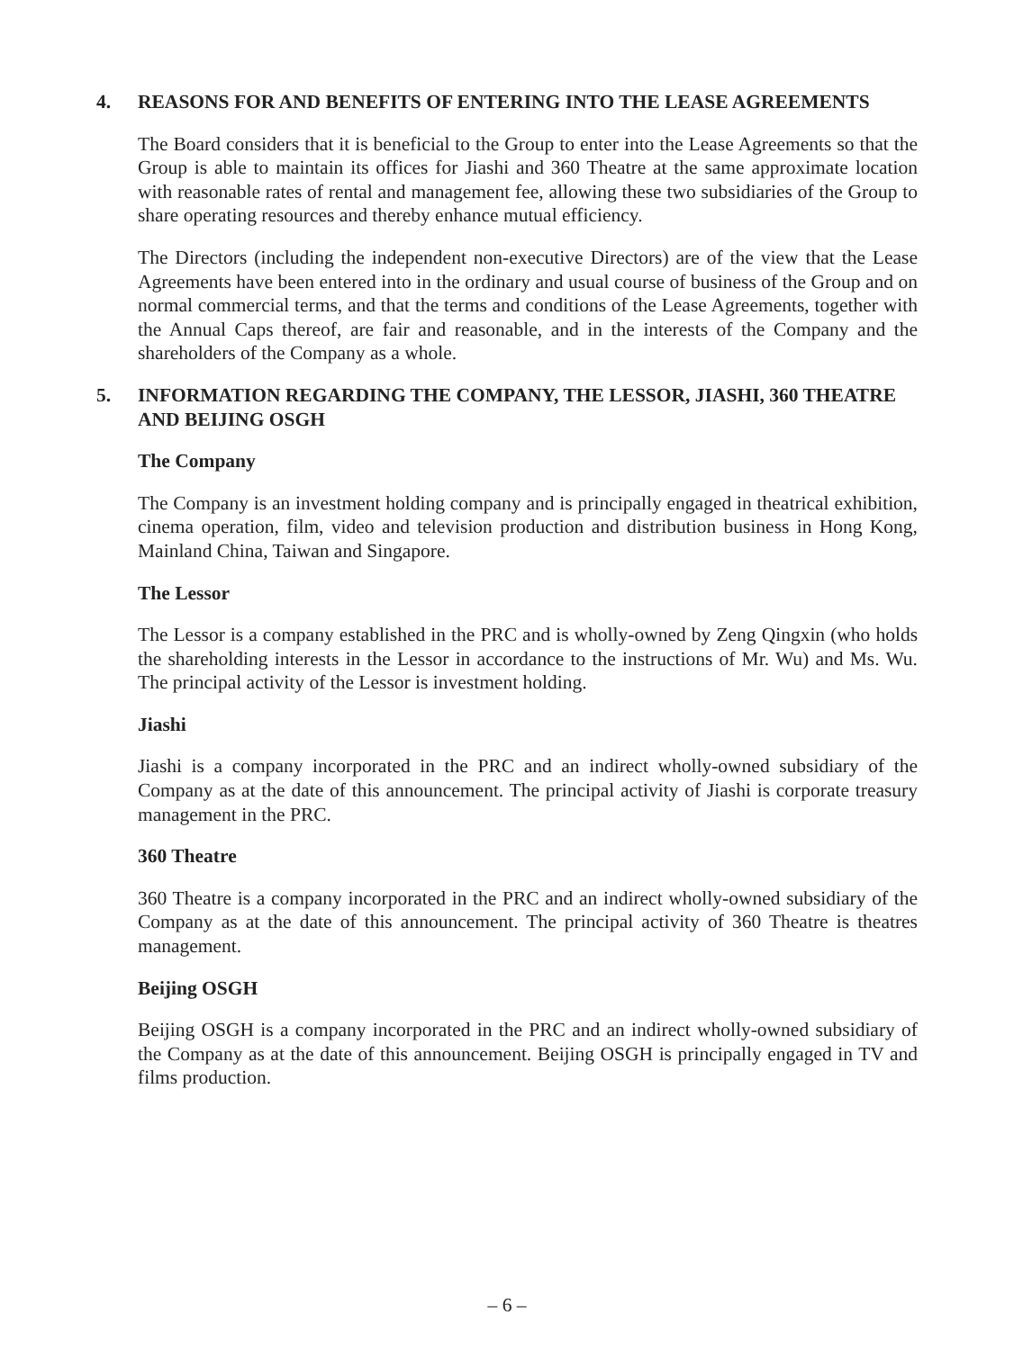4. REASONS FOR AND BENEFITS OF ENTERING INTO THE LEASE AGREEMENTS
The Board considers that it is beneficial to the Group to enter into the Lease Agreements so that the Group is able to maintain its offices for Jiashi and 360 Theatre at the same approximate location with reasonable rates of rental and management fee, allowing these two subsidiaries of the Group to share operating resources and thereby enhance mutual efficiency.
The Directors (including the independent non-executive Directors) are of the view that the Lease Agreements have been entered into in the ordinary and usual course of business of the Group and on normal commercial terms, and that the terms and conditions of the Lease Agreements, together with the Annual Caps thereof, are fair and reasonable, and in the interests of the Company and the shareholders of the Company as a whole.
5. INFORMATION REGARDING THE COMPANY, THE LESSOR, JIASHI, 360 THEATRE AND BEIJING OSGH
The Company
The Company is an investment holding company and is principally engaged in theatrical exhibition, cinema operation, film, video and television production and distribution business in Hong Kong, Mainland China, Taiwan and Singapore.
The Lessor
The Lessor is a company established in the PRC and is wholly-owned by Zeng Qingxin (who holds the shareholding interests in the Lessor in accordance to the instructions of Mr. Wu) and Ms. Wu. The principal activity of the Lessor is investment holding.
Jiashi
Jiashi is a company incorporated in the PRC and an indirect wholly-owned subsidiary of the Company as at the date of this announcement. The principal activity of Jiashi is corporate treasury management in the PRC.
360 Theatre
360 Theatre is a company incorporated in the PRC and an indirect wholly-owned subsidiary of the Company as at the date of this announcement. The principal activity of 360 Theatre is theatres management.
Beijing OSGH
Beijing OSGH is a company incorporated in the PRC and an indirect wholly-owned subsidiary of the Company as at the date of this announcement. Beijing OSGH is principally engaged in TV and films production.
– 6 –